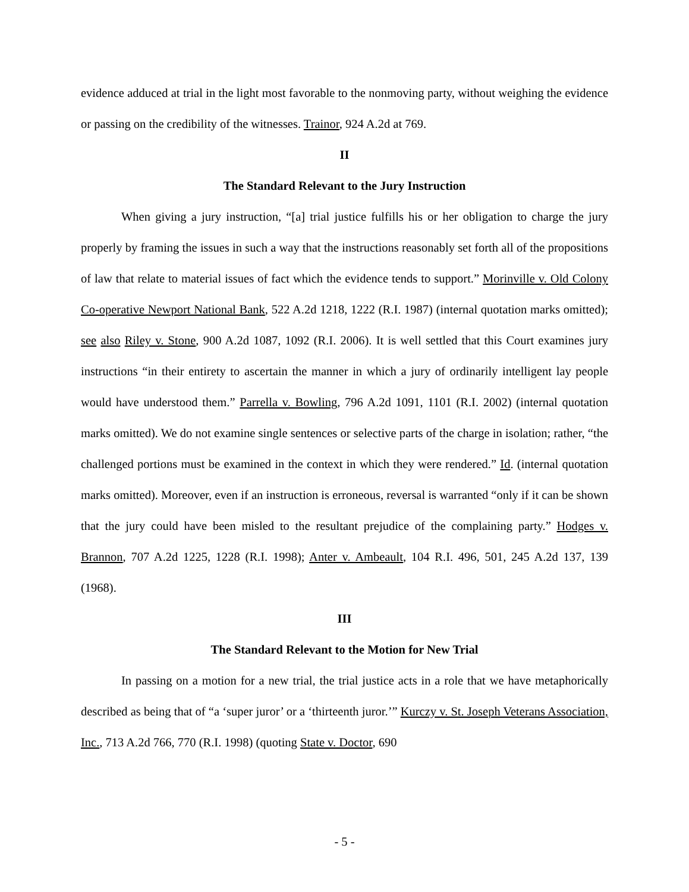evidence adduced at trial in the light most favorable to the nonmoving party, without weighing the evidence or passing on the credibility of the witnesses. Trainor, 924 A.2d at 769.
II
The Standard Relevant to the Jury Instruction
When giving a jury instruction, “[a] trial justice fulfills his or her obligation to charge the jury properly by framing the issues in such a way that the instructions reasonably set forth all of the propositions of law that relate to material issues of fact which the evidence tends to support.” Morinville v. Old Colony Co-operative Newport National Bank, 522 A.2d 1218, 1222 (R.I. 1987) (internal quotation marks omitted); see also Riley v. Stone, 900 A.2d 1087, 1092 (R.I. 2006). It is well settled that this Court examines jury instructions “in their entirety to ascertain the manner in which a jury of ordinarily intelligent lay people would have understood them.” Parrella v. Bowling, 796 A.2d 1091, 1101 (R.I. 2002) (internal quotation marks omitted). We do not examine single sentences or selective parts of the charge in isolation; rather, “the challenged portions must be examined in the context in which they were rendered.” Id. (internal quotation marks omitted). Moreover, even if an instruction is erroneous, reversal is warranted “only if it can be shown that the jury could have been misled to the resultant prejudice of the complaining party.” Hodges v. Brannon, 707 A.2d 1225, 1228 (R.I. 1998); Anter v. Ambeault, 104 R.I. 496, 501, 245 A.2d 137, 139 (1968).
III
The Standard Relevant to the Motion for New Trial
In passing on a motion for a new trial, the trial justice acts in a role that we have metaphorically described as being that of “a ‘super juror’ or a ‘thirteenth juror.’” Kurczy v. St. Joseph Veterans Association, Inc., 713 A.2d 766, 770 (R.I. 1998) (quoting State v. Doctor, 690
- 5 -